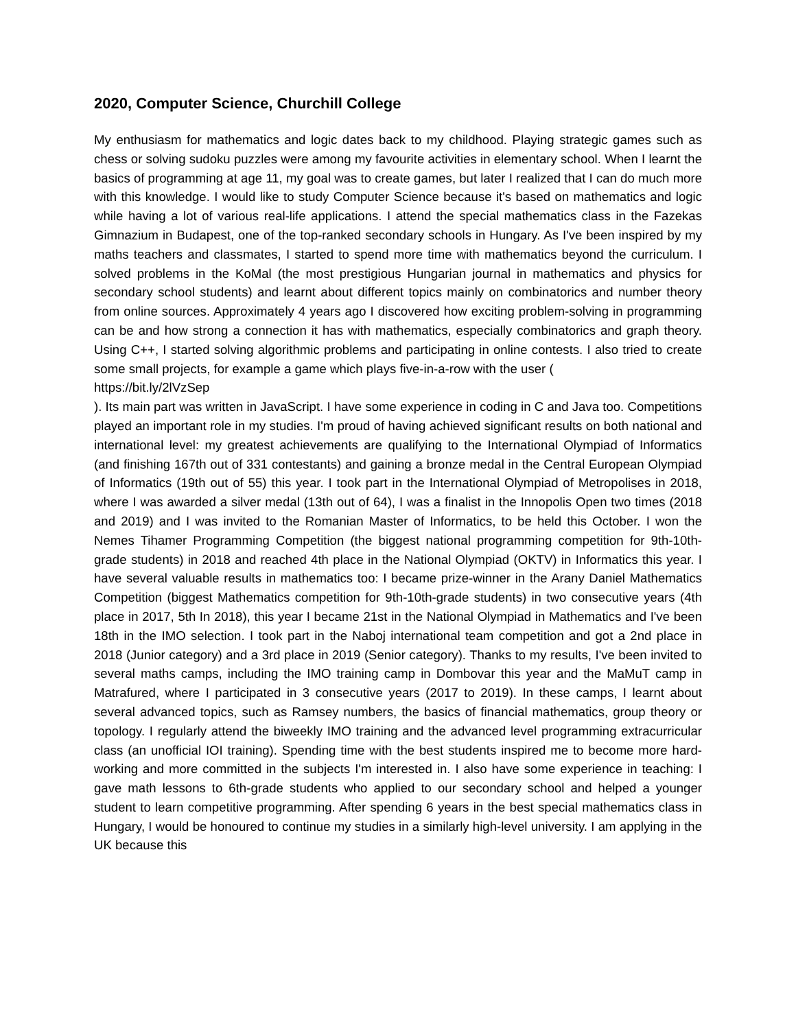2020, Computer Science, Churchill College
My enthusiasm for mathematics and logic dates back to my childhood. Playing strategic games such as chess or solving sudoku puzzles were among my favourite activities in elementary school. When I learnt the basics of programming at age 11, my goal was to create games, but later I realized that I can do much more with this knowledge. I would like to study Computer Science because it's based on mathematics and logic while having a lot of various real-life applications. I attend the special mathematics class in the Fazekas Gimnazium in Budapest, one of the top-ranked secondary schools in Hungary. As I've been inspired by my maths teachers and classmates, I started to spend more time with mathematics beyond the curriculum. I solved problems in the KoMal (the most prestigious Hungarian journal in mathematics and physics for secondary school students) and learnt about different topics mainly on combinatorics and number theory from online sources. Approximately 4 years ago I discovered how exciting problem-solving in programming can be and how strong a connection it has with mathematics, especially combinatorics and graph theory. Using C++, I started solving algorithmic problems and participating in online contests. I also tried to create some small projects, for example a game which plays five-in-a-row with the user (
https://bit.ly/2lVzSep
). Its main part was written in JavaScript. I have some experience in coding in C and Java too. Competitions played an important role in my studies. I'm proud of having achieved significant results on both national and international level: my greatest achievements are qualifying to the International Olympiad of Informatics (and finishing 167th out of 331 contestants) and gaining a bronze medal in the Central European Olympiad of Informatics (19th out of 55) this year. I took part in the International Olympiad of Metropolises in 2018, where I was awarded a silver medal (13th out of 64), I was a finalist in the Innopolis Open two times (2018 and 2019) and I was invited to the Romanian Master of Informatics, to be held this October. I won the Nemes Tihamer Programming Competition (the biggest national programming competition for 9th-10th-grade students) in 2018 and reached 4th place in the National Olympiad (OKTV) in Informatics this year. I have several valuable results in mathematics too: I became prize-winner in the Arany Daniel Mathematics Competition (biggest Mathematics competition for 9th-10th-grade students) in two consecutive years (4th place in 2017, 5th In 2018), this year I became 21st in the National Olympiad in Mathematics and I've been 18th in the IMO selection. I took part in the Naboj international team competition and got a 2nd place in 2018 (Junior category) and a 3rd place in 2019 (Senior category). Thanks to my results, I've been invited to several maths camps, including the IMO training camp in Dombovar this year and the MaMuT camp in Matrafured, where I participated in 3 consecutive years (2017 to 2019). In these camps, I learnt about several advanced topics, such as Ramsey numbers, the basics of financial mathematics, group theory or topology. I regularly attend the biweekly IMO training and the advanced level programming extracurricular class (an unofficial IOI training). Spending time with the best students inspired me to become more hard-working and more committed in the subjects I'm interested in. I also have some experience in teaching: I gave math lessons to 6th-grade students who applied to our secondary school and helped a younger student to learn competitive programming. After spending 6 years in the best special mathematics class in Hungary, I would be honoured to continue my studies in a similarly high-level university. I am applying in the UK because this